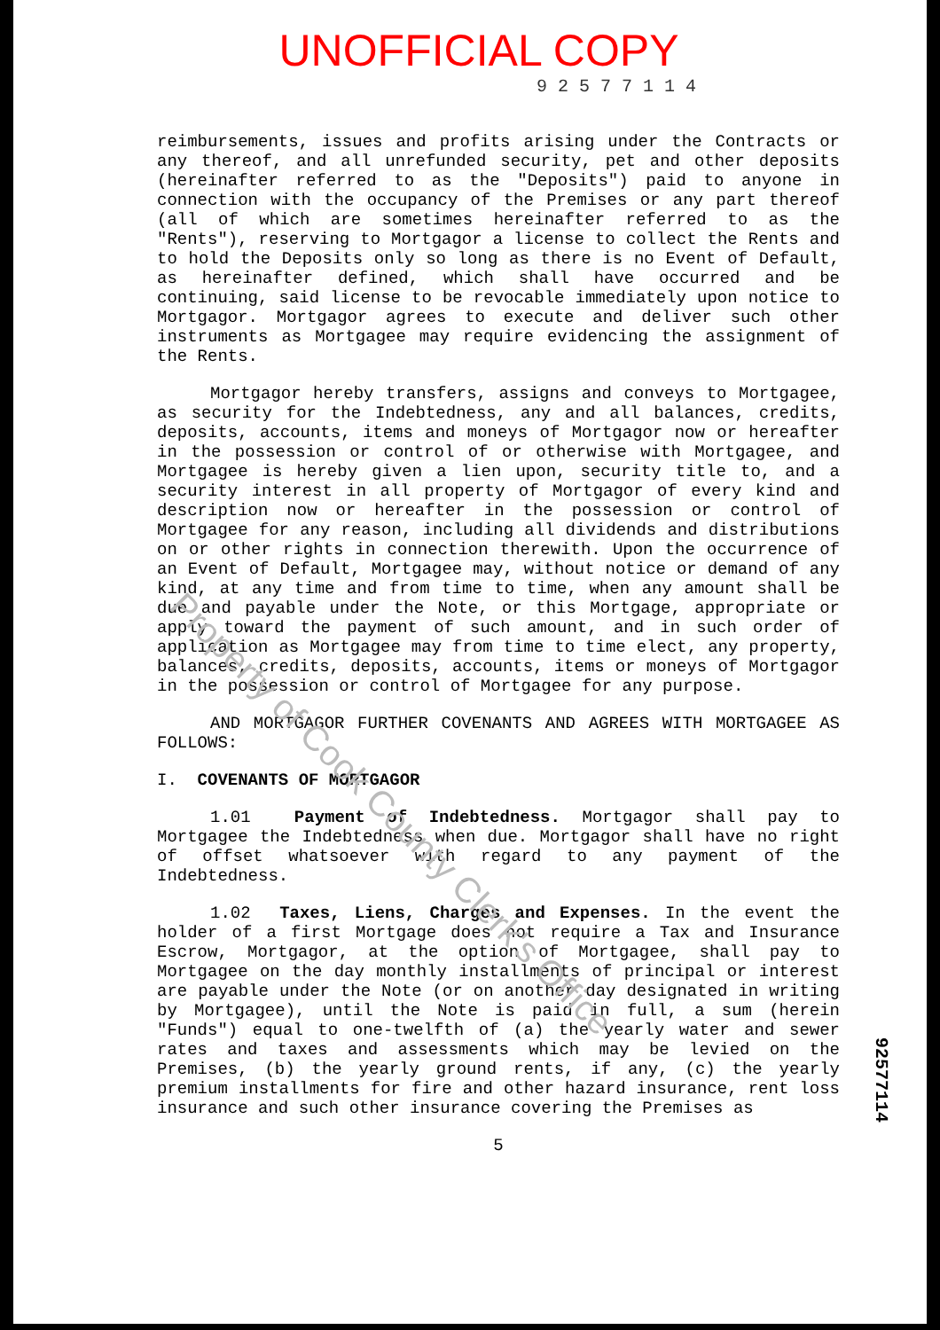UNOFFICIAL COPY
9 2 5 7 7 1 1 4
reimbursements, issues and profits arising under the Contracts or any thereof, and all unrefunded security, pet and other deposits (hereinafter referred to as the "Deposits") paid to anyone in connection with the occupancy of the Premises or any part thereof (all of which are sometimes hereinafter referred to as the "Rents"), reserving to Mortgagor a license to collect the Rents and to hold the Deposits only so long as there is no Event of Default, as hereinafter defined, which shall have occurred and be continuing, said license to be revocable immediately upon notice to Mortgagor. Mortgagor agrees to execute and deliver such other instruments as Mortgagee may require evidencing the assignment of the Rents.
Mortgagor hereby transfers, assigns and conveys to Mortgagee, as security for the Indebtedness, any and all balances, credits, deposits, accounts, items and moneys of Mortgagor now or hereafter in the possession or control of or otherwise with Mortgagee, and Mortgagee is hereby given a lien upon, security title to, and a security interest in all property of Mortgagor of every kind and description now or hereafter in the possession or control of Mortgagee for any reason, including all dividends and distributions on or other rights in connection therewith. Upon the occurrence of an Event of Default, Mortgagee may, without notice or demand of any kind, at any time and from time to time, when any amount shall be due and payable under the Note, or this Mortgage, appropriate or apply toward the payment of such amount, and in such order of application as Mortgagee may from time to time elect, any property, balances, credits, deposits, accounts, items or moneys of Mortgagor in the possession or control of Mortgagee for any purpose.
AND MORTGAGOR FURTHER COVENANTS AND AGREES WITH MORTGAGEE AS FOLLOWS:
I. COVENANTS OF MORTGAGOR
1.01 Payment of Indebtedness. Mortgagor shall pay to Mortgagee the Indebtedness when due. Mortgagor shall have no right of offset whatsoever with regard to any payment of the Indebtedness.
1.02 Taxes, Liens, Charges and Expenses. In the event the holder of a first Mortgage does not require a Tax and Insurance Escrow, Mortgagor, at the option of Mortgagee, shall pay to Mortgagee on the day monthly installments of principal or interest are payable under the Note (or on another day designated in writing by Mortgagee), until the Note is paid in full, a sum (herein "Funds") equal to one-twelfth of (a) the yearly water and sewer rates and taxes and assessments which may be levied on the Premises, (b) the yearly ground rents, if any, (c) the yearly premium installments for fire and other hazard insurance, rent loss insurance and such other insurance covering the Premises as
5
92577114
Property of Cook County Clerk's Office